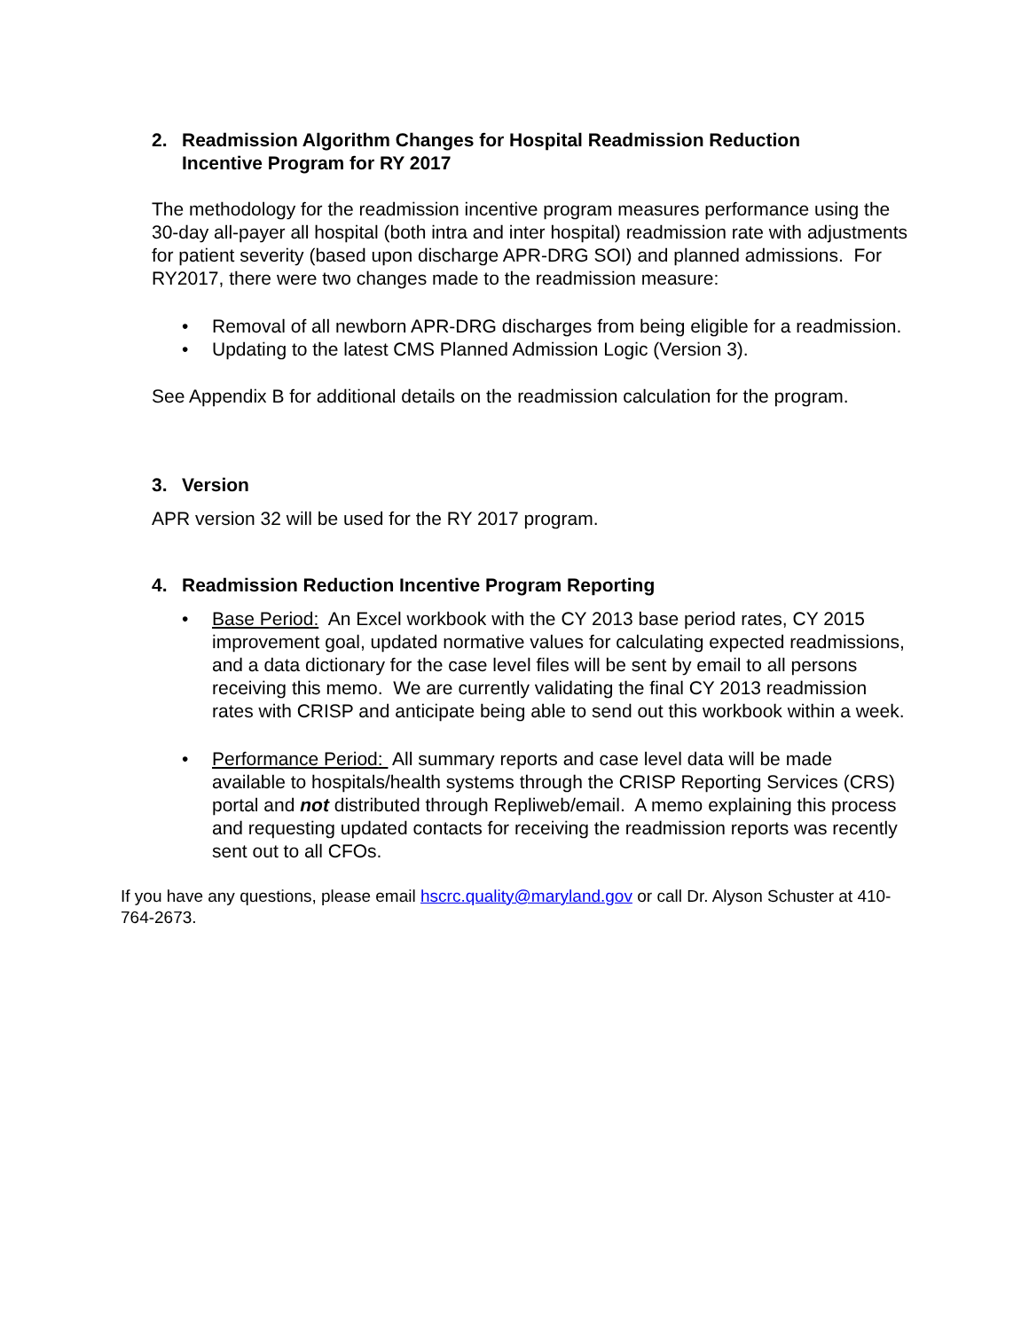2. Readmission Algorithm Changes for Hospital Readmission Reduction Incentive Program for RY 2017
The methodology for the readmission incentive program measures performance using the 30-day all-payer all hospital (both intra and inter hospital) readmission rate with adjustments for patient severity (based upon discharge APR-DRG SOI) and planned admissions. For RY2017, there were two changes made to the readmission measure:
• Removal of all newborn APR-DRG discharges from being eligible for a readmission.
• Updating to the latest CMS Planned Admission Logic (Version 3).
See Appendix B for additional details on the readmission calculation for the program.
3. Version
APR version 32 will be used for the RY 2017 program.
4. Readmission Reduction Incentive Program Reporting
• Base Period: An Excel workbook with the CY 2013 base period rates, CY 2015 improvement goal, updated normative values for calculating expected readmissions, and a data dictionary for the case level files will be sent by email to all persons receiving this memo. We are currently validating the final CY 2013 readmission rates with CRISP and anticipate being able to send out this workbook within a week.
• Performance Period: All summary reports and case level data will be made available to hospitals/health systems through the CRISP Reporting Services (CRS) portal and not distributed through Repliweb/email. A memo explaining this process and requesting updated contacts for receiving the readmission reports was recently sent out to all CFOs.
If you have any questions, please email hscrc.quality@maryland.gov or call Dr. Alyson Schuster at 410-764-2673.